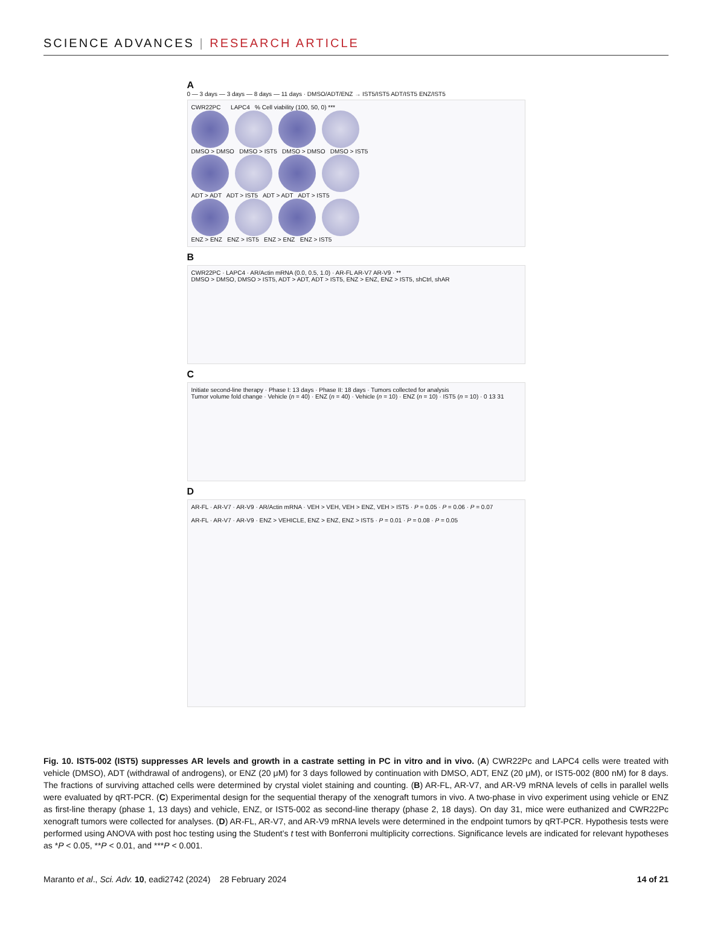SCIENCE ADVANCES | RESEARCH ARTICLE
A
0 — 3 days — 3 days — 8 days — 11 days · DMSO/ADT/ENZ → IST5/IST5 ADT/IST5 ENZ/IST5
CWR22PC LAPC4 % Cell viability (100, 50, 0) ***
DMSO > DMSO DMSO > IST5 DMSO > DMSO DMSO > IST5
ADT > ADT ADT > IST5 ADT > ADT ADT > IST5
ENZ > ENZ ENZ > IST5 ENZ > ENZ ENZ > IST5
B
CWR22PC · LAPC4 · AR/Actin mRNA (0.0, 0.5, 1.0) · AR-FL AR-V7 AR-V9 · **
DMSO > DMSO, DMSO > IST5, ADT > ADT, ADT > IST5, ENZ > ENZ, ENZ > IST5, shCtrl, shAR
C
Initiate second-line therapy · Phase I: 13 days · Phase II: 18 days · Tumors collected for analysis
Tumor volume fold change · Vehicle (n = 40) · ENZ (n = 40) · Vehicle (n = 10) · ENZ (n = 10) · IST5 (n = 10) · 0 13 31
D
AR-FL · AR-V7 · AR-V9 · AR/Actin mRNA · VEH > VEH, VEH > ENZ, VEH > IST5 · P = 0.05 · P = 0.06 · P = 0.07
AR-FL · AR-V7 · AR-V9 · ENZ > VEHICLE, ENZ > ENZ, ENZ > IST5 · P = 0.01 · P = 0.08 · P = 0.05
Fig. 10. IST5-002 (IST5) suppresses AR levels and growth in a castrate setting in PC in vitro and in vivo. (A) CWR22Pc and LAPC4 cells were treated with vehicle (DMSO), ADT (withdrawal of androgens), or ENZ (20 μM) for 3 days followed by continuation with DMSO, ADT, ENZ (20 μM), or IST5-002 (800 nM) for 8 days. The fractions of surviving attached cells were determined by crystal violet staining and counting. (B) AR-FL, AR-V7, and AR-V9 mRNA levels of cells in parallel wells were evaluated by qRT-PCR. (C) Experimental design for the sequential therapy of the xenograft tumors in vivo. A two-phase in vivo experiment using vehicle or ENZ as first-line therapy (phase 1, 13 days) and vehicle, ENZ, or IST5-002 as second-line therapy (phase 2, 18 days). On day 31, mice were euthanized and CWR22Pc xenograft tumors were collected for analyses. (D) AR-FL, AR-V7, and AR-V9 mRNA levels were determined in the endpoint tumors by qRT-PCR. Hypothesis tests were performed using ANOVA with post hoc testing using the Student’s t test with Bonferroni multiplicity corrections. Significance levels are indicated for relevant hypotheses as *P < 0.05, **P < 0.01, and ***P < 0.001.
Maranto et al., Sci. Adv. 10, eadi2742 (2024) 28 February 2024 14 of 21